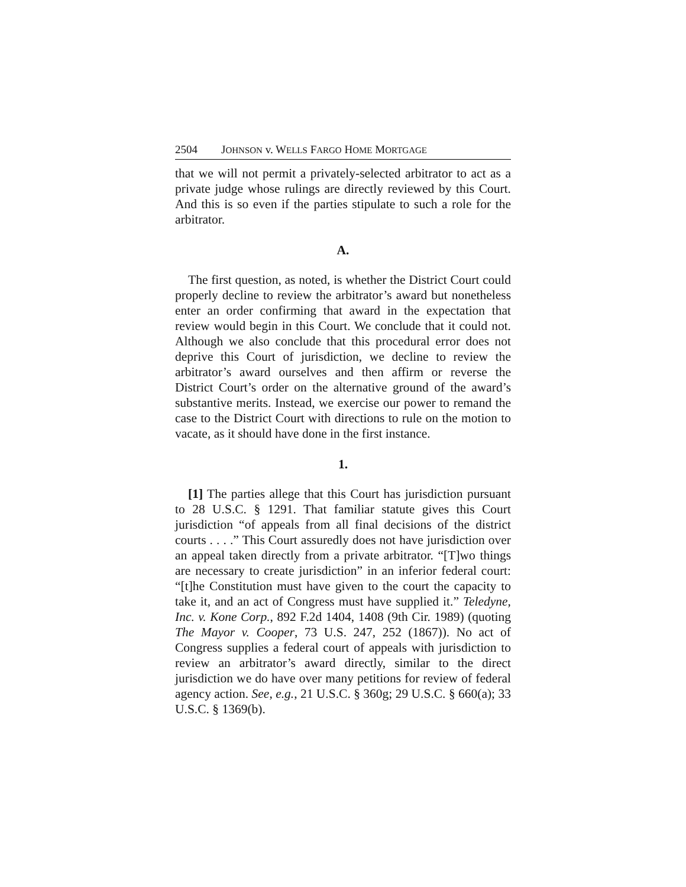2504 JOHNSON v. WELLS FARGO HOME MORTGAGE
that we will not permit a privately-selected arbitrator to act as a private judge whose rulings are directly reviewed by this Court. And this is so even if the parties stipulate to such a role for the arbitrator.
A.
The first question, as noted, is whether the District Court could properly decline to review the arbitrator’s award but nonetheless enter an order confirming that award in the expectation that review would begin in this Court. We conclude that it could not. Although we also conclude that this procedural error does not deprive this Court of jurisdiction, we decline to review the arbitrator’s award ourselves and then affirm or reverse the District Court’s order on the alternative ground of the award’s substantive merits. Instead, we exercise our power to remand the case to the District Court with directions to rule on the motion to vacate, as it should have done in the first instance.
1.
[1] The parties allege that this Court has jurisdiction pursuant to 28 U.S.C. § 1291. That familiar statute gives this Court jurisdiction “of appeals from all final decisions of the district courts . . . .” This Court assuredly does not have jurisdiction over an appeal taken directly from a private arbitrator. “[T]wo things are necessary to create jurisdiction” in an inferior federal court: “[t]he Constitution must have given to the court the capacity to take it, and an act of Congress must have supplied it.” Teledyne, Inc. v. Kone Corp., 892 F.2d 1404, 1408 (9th Cir. 1989) (quoting The Mayor v. Cooper, 73 U.S. 247, 252 (1867)). No act of Congress supplies a federal court of appeals with jurisdiction to review an arbitrator’s award directly, similar to the direct jurisdiction we do have over many petitions for review of federal agency action. See, e.g., 21 U.S.C. § 360g; 29 U.S.C. § 660(a); 33 U.S.C. § 1369(b).